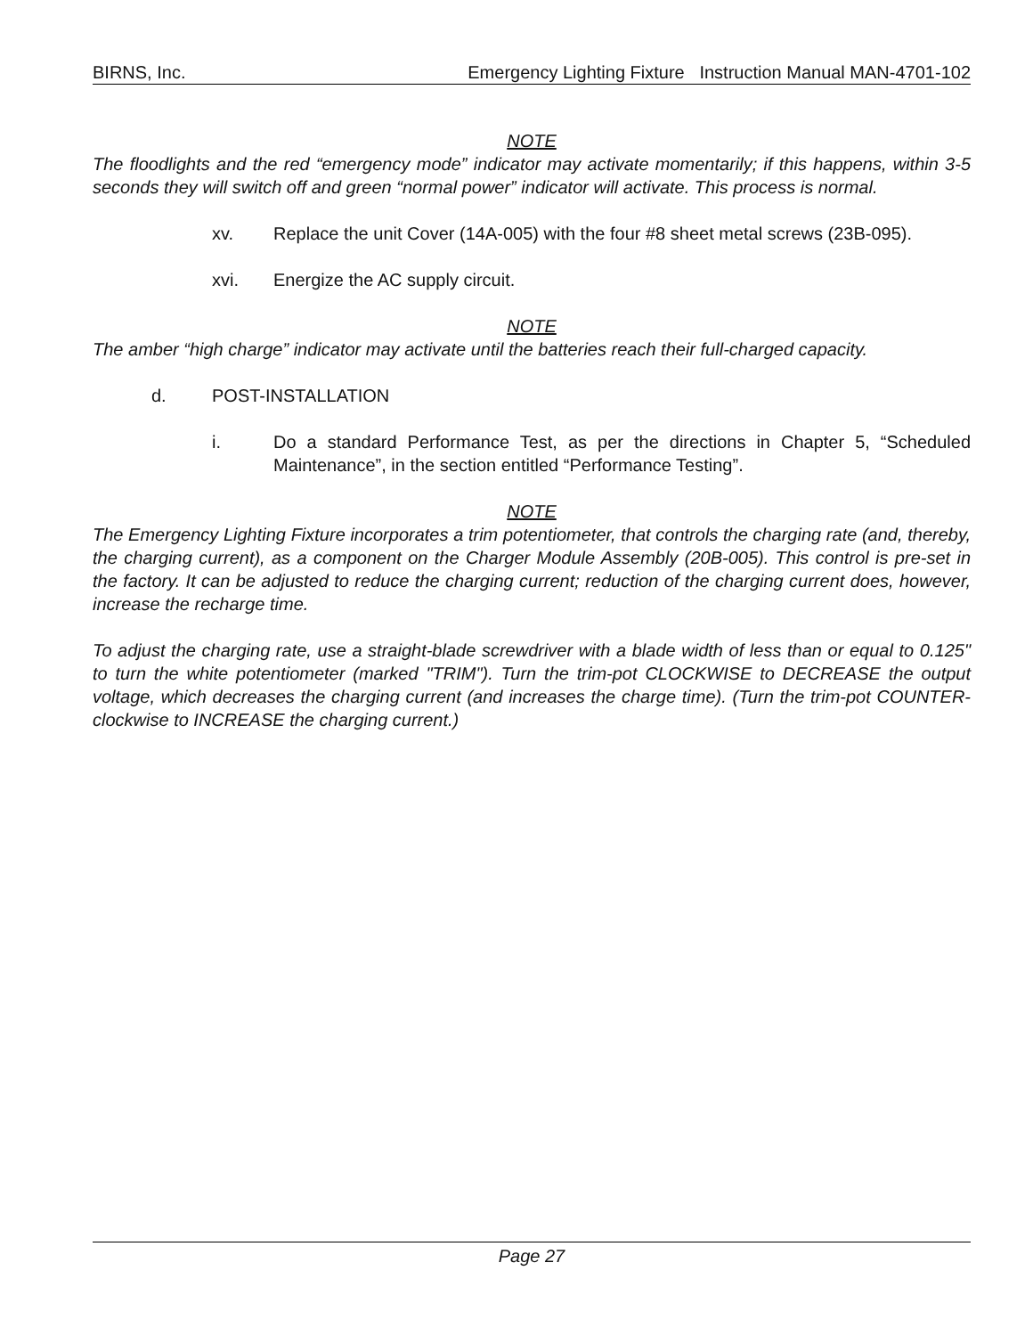BIRNS, Inc. Emergency Lighting Fixture Instruction Manual MAN-4701-102
NOTE
The floodlights and the red “emergency mode” indicator may activate momentarily; if this happens, within 3-5 seconds they will switch off and green “normal power” indicator will activate. This process is normal.
xv. Replace the unit Cover (14A-005) with the four #8 sheet metal screws (23B-095).
xvi. Energize the AC supply circuit.
NOTE
The amber “high charge” indicator may activate until the batteries reach their full-charged capacity.
d. POST-INSTALLATION
i. Do a standard Performance Test, as per the directions in Chapter 5, “Scheduled Maintenance”, in the section entitled “Performance Testing”.
NOTE
The Emergency Lighting Fixture incorporates a trim potentiometer, that controls the charging rate (and, thereby, the charging current), as a component on the Charger Module Assembly (20B-005). This control is pre-set in the factory. It can be adjusted to reduce the charging current; reduction of the charging current does, however, increase the recharge time.
To adjust the charging rate, use a straight-blade screwdriver with a blade width of less than or equal to 0.125" to turn the white potentiometer (marked "TRIM"). Turn the trim-pot CLOCKWISE to DECREASE the output voltage, which decreases the charging current (and increases the charge time). (Turn the trim-pot COUNTER-clockwise to INCREASE the charging current.)
Page 27